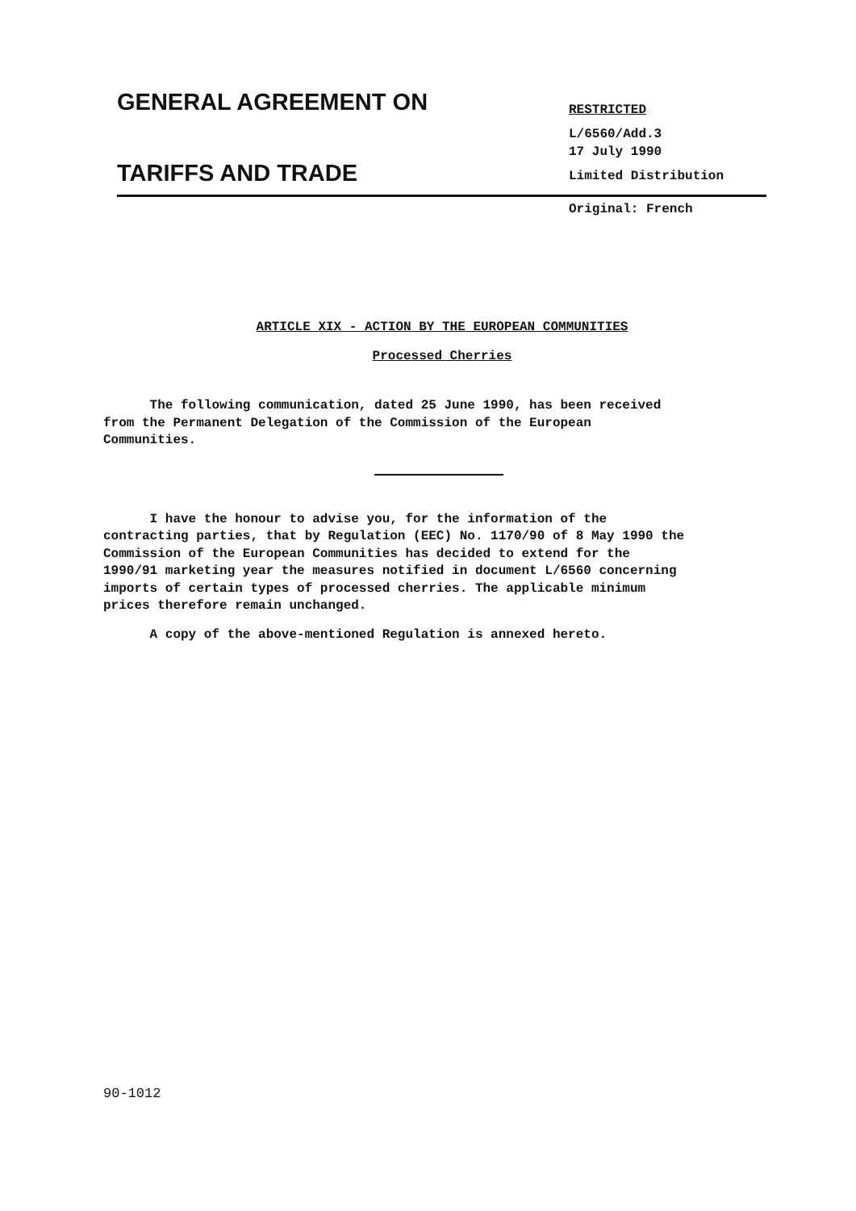GENERAL AGREEMENT ON
TARIFFS AND TRADE
RESTRICTED
L/6560/Add.3
17 July 1990
Limited Distribution
Original: French
ARTICLE XIX - ACTION BY THE EUROPEAN COMMUNITIES
Processed Cherries
The following communication, dated 25 June 1990, has been received
from the Permanent Delegation of the Commission of the European
Communities.
I have the honour to advise you, for the information of the
contracting parties, that by Regulation (EEC) No. 1170/90 of 8 May 1990 the
Commission of the European Communities has decided to extend for the
1990/91 marketing year the measures notified in document L/6560 concerning
imports of certain types of processed cherries. The applicable minimum
prices therefore remain unchanged.
A copy of the above-mentioned Regulation is annexed hereto.
90-1012